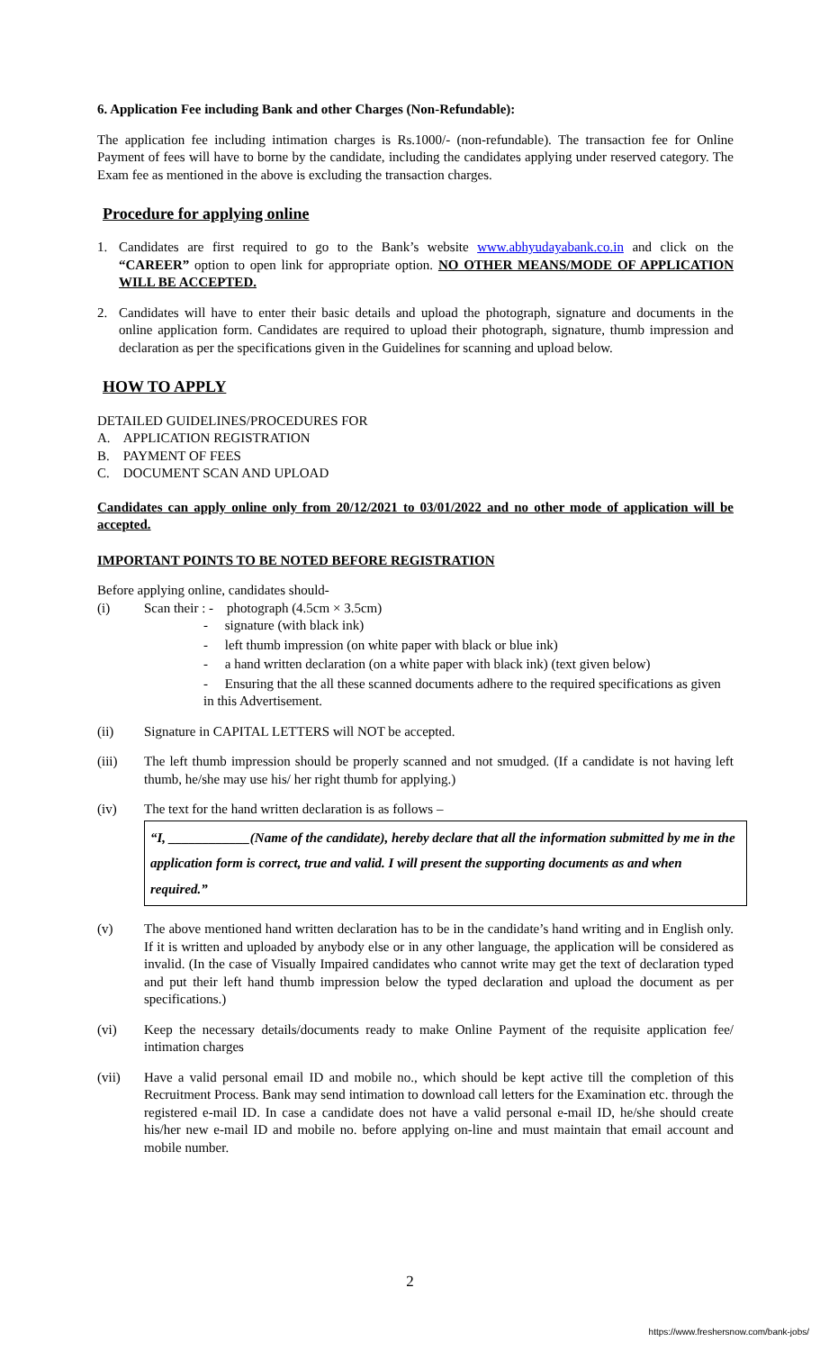6. Application Fee including Bank and other Charges (Non-Refundable):
The application fee including intimation charges is Rs.1000/- (non-refundable). The transaction fee for Online Payment of fees will have to borne by the candidate, including the candidates applying under reserved category. The Exam fee as mentioned in the above is excluding the transaction charges.
Procedure for applying online
1. Candidates are first required to go to the Bank’s website www.abhyudayabank.co.in and click on the “CAREER” option to open link for appropriate option. NO OTHER MEANS/MODE OF APPLICATION WILL BE ACCEPTED.
2. Candidates will have to enter their basic details and upload the photograph, signature and documents in the online application form. Candidates are required to upload their photograph, signature, thumb impression and declaration as per the specifications given in the Guidelines for scanning and upload below.
HOW TO APPLY
DETAILED GUIDELINES/PROCEDURES FOR
A. APPLICATION REGISTRATION
B. PAYMENT OF FEES
C. DOCUMENT SCAN AND UPLOAD
Candidates can apply online only from 20/12/2021 to 03/01/2022 and no other mode of application will be accepted.
IMPORTANT POINTS TO BE NOTED BEFORE REGISTRATION
Before applying online, candidates should-
(i) Scan their : - photograph (4.5cm × 3.5cm)
- signature (with black ink)
- left thumb impression (on white paper with black or blue ink)
- a hand written declaration (on a white paper with black ink) (text given below)
- Ensuring that the all these scanned documents adhere to the required specifications as given in this Advertisement.
(ii) Signature in CAPITAL LETTERS will NOT be accepted.
(iii) The left thumb impression should be properly scanned and not smudged. (If a candidate is not having left thumb, he/she may use his/ her right thumb for applying.)
(iv) The text for the hand written declaration is as follows –
“I, ____________(Name of the candidate), hereby declare that all the information submitted by me in the application form is correct, true and valid. I will present the supporting documents as and when required.”
(v) The above mentioned hand written declaration has to be in the candidate’s hand writing and in English only. If it is written and uploaded by anybody else or in any other language, the application will be considered as invalid. (In the case of Visually Impaired candidates who cannot write may get the text of declaration typed and put their left hand thumb impression below the typed declaration and upload the document as per specifications.)
(vi) Keep the necessary details/documents ready to make Online Payment of the requisite application fee/ intimation charges
(vii) Have a valid personal email ID and mobile no., which should be kept active till the completion of this Recruitment Process. Bank may send intimation to download call letters for the Examination etc. through the registered e-mail ID. In case a candidate does not have a valid personal e-mail ID, he/she should create his/her new e-mail ID and mobile no. before applying on-line and must maintain that email account and mobile number.
2
https://www.freshersnow.com/bank-jobs/